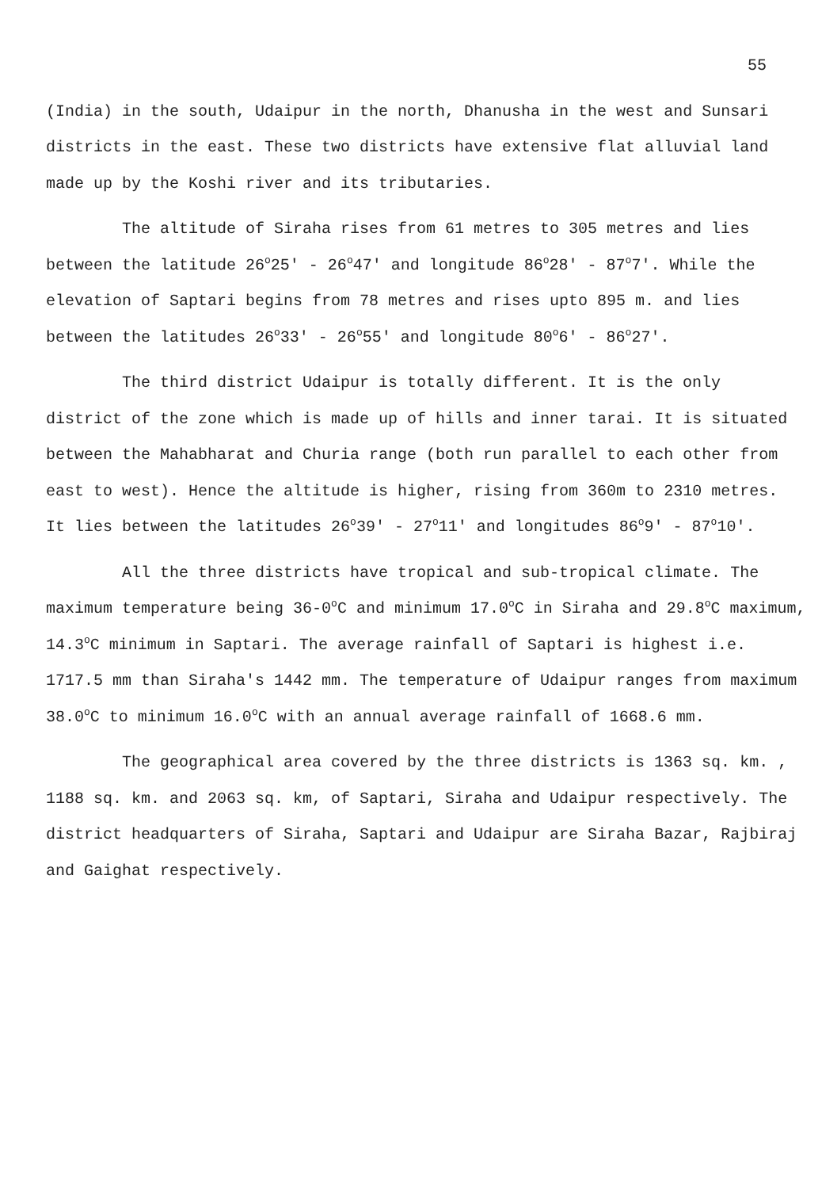55
(India) in the south, Udaipur in the north, Dhanusha in the west and Sunsari districts in the east. These two districts have extensive flat alluvial land made up by the Koshi river and its tributaries.
The altitude of Siraha rises from 61 metres to 305 metres and lies between the latitude 26<sup>o</sup>25' - 26<sup>o</sup>47' and longitude 86<sup>o</sup>28' - 87<sup>o</sup>7'. While the elevation of Saptari begins from 78 metres and rises upto 895 m. and lies between the latitudes 26<sup>o</sup>33' - 26<sup>o</sup>55' and longitude 80<sup>o</sup>6' - 86<sup>o</sup>27'.
The third district Udaipur is totally different. It is the only district of the zone which is made up of hills and inner tarai. It is situated between the Mahabharat and Churia range (both run parallel to each other from east to west). Hence the altitude is higher, rising from 360m to 2310 metres. It lies between the latitudes 26<sup>o</sup>39' - 27<sup>o</sup>11' and longitudes 86<sup>o</sup>9' - 87<sup>o</sup>10'.
All the three districts have tropical and sub-tropical climate. The maximum temperature being 36-0<sup>o</sup>C and minimum 17.0<sup>o</sup>C in Siraha and 29.8<sup>o</sup>C maximum, 14.3<sup>o</sup>C minimum in Saptari. The average rainfall of Saptari is highest i.e. 1717.5 mm than Siraha's 1442 mm. The temperature of Udaipur ranges from maximum 38.0<sup>o</sup>C to minimum 16.0<sup>o</sup>C with an annual average rainfall of 1668.6 mm.
The geographical area covered by the three districts is 1363 sq. km. , 1188 sq. km. and 2063 sq. km, of Saptari, Siraha and Udaipur respectively. The district headquarters of Siraha, Saptari and Udaipur are Siraha Bazar, Rajbiraj and Gaighat respectively.